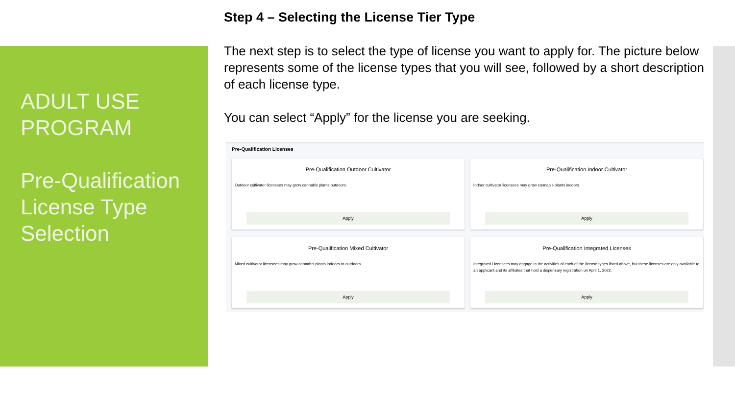ADULT USE PROGRAM
Pre-Qualification License Type Selection
Step 4 – Selecting the License Tier Type
The next step is to select the type of license you want to apply for. The picture below represents some of the license types that you will see, followed by a short description of each license type.
You can select “Apply” for the license you are seeking.
Pre-Qualification Licenses
Pre-Qualification Outdoor Cultivator
Outdoor cultivator licensees may grow cannabis plants outdoors.
Apply
Pre-Qualification Indoor Cultivator
Indoor cultivator licensees may grow cannabis plants indoors.
Apply
Pre-Qualification Mixed Cultivator
Mixed cultivator licensees may grow cannabis plants indoors or outdoors.
Apply
Pre-Qualification Integrated Licenses
Integrated Licensees may engage in the activities of each of the license types listed above, but these licenses are only available to an applicant and its affiliates that hold a dispensary registration on April 1, 2022.
Apply